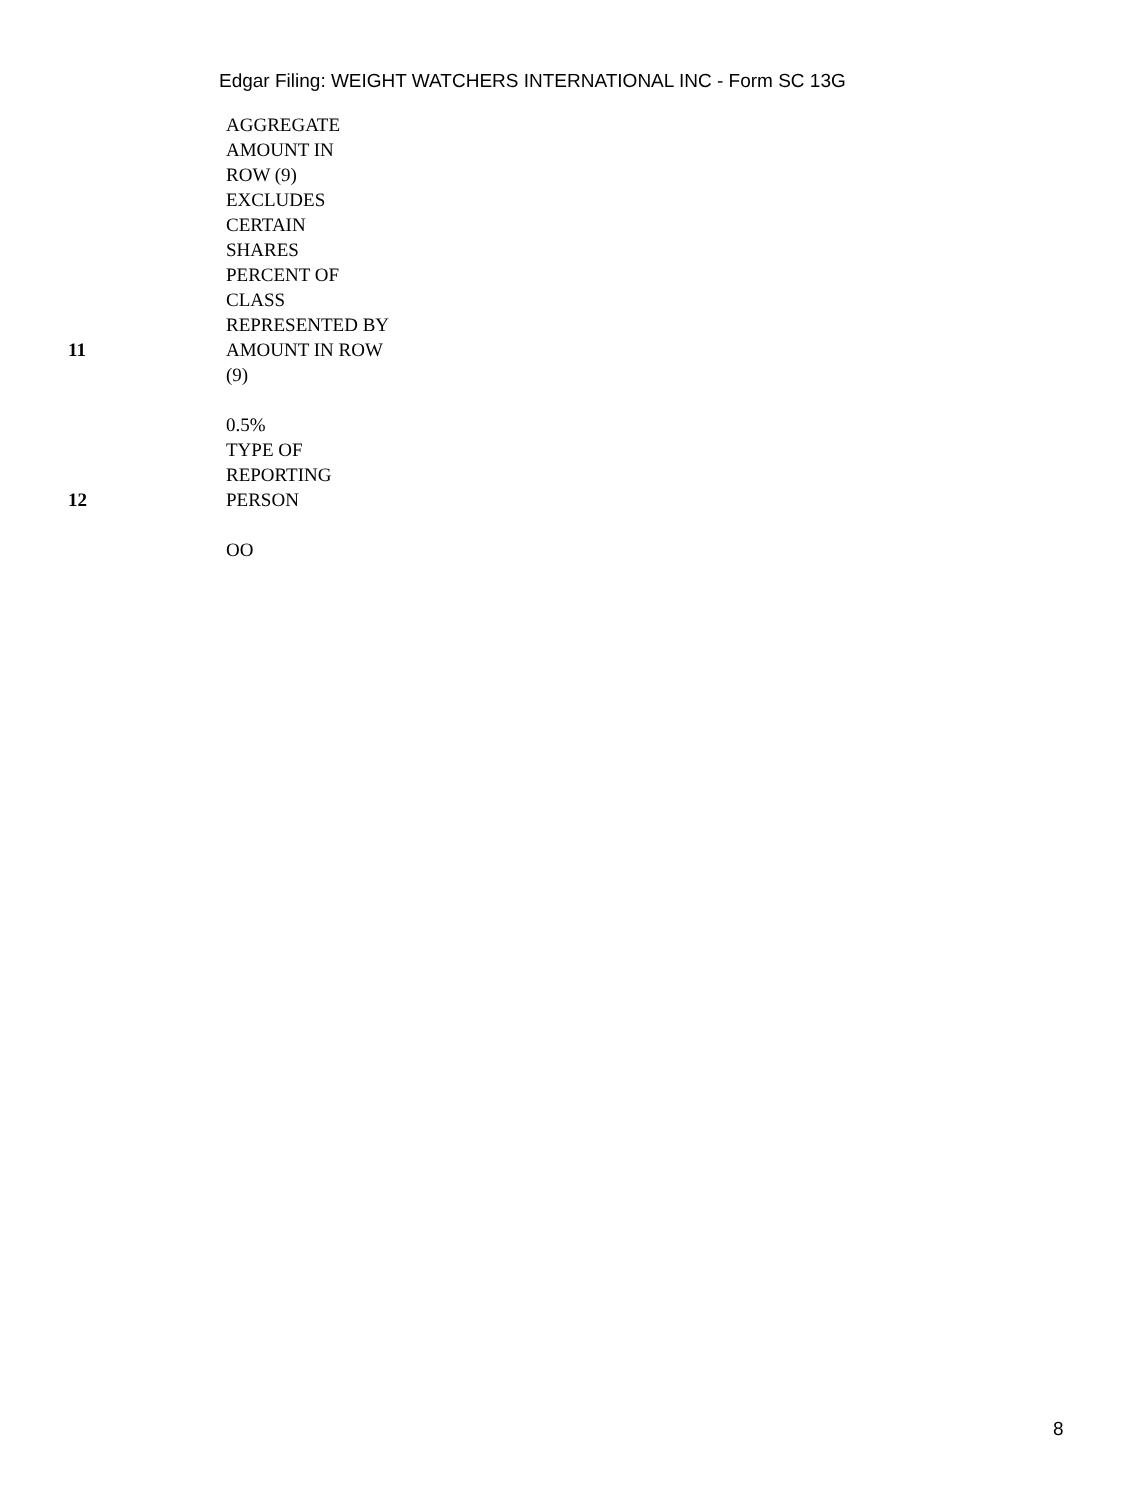Edgar Filing: WEIGHT WATCHERS INTERNATIONAL INC - Form SC 13G
| | AGGREGATE AMOUNT IN ROW (9) EXCLUDES CERTAIN SHARES |
| 11 | PERCENT OF CLASS REPRESENTED BY AMOUNT IN ROW (9) 0.5% |
| 12 | TYPE OF REPORTING PERSON OO |
8